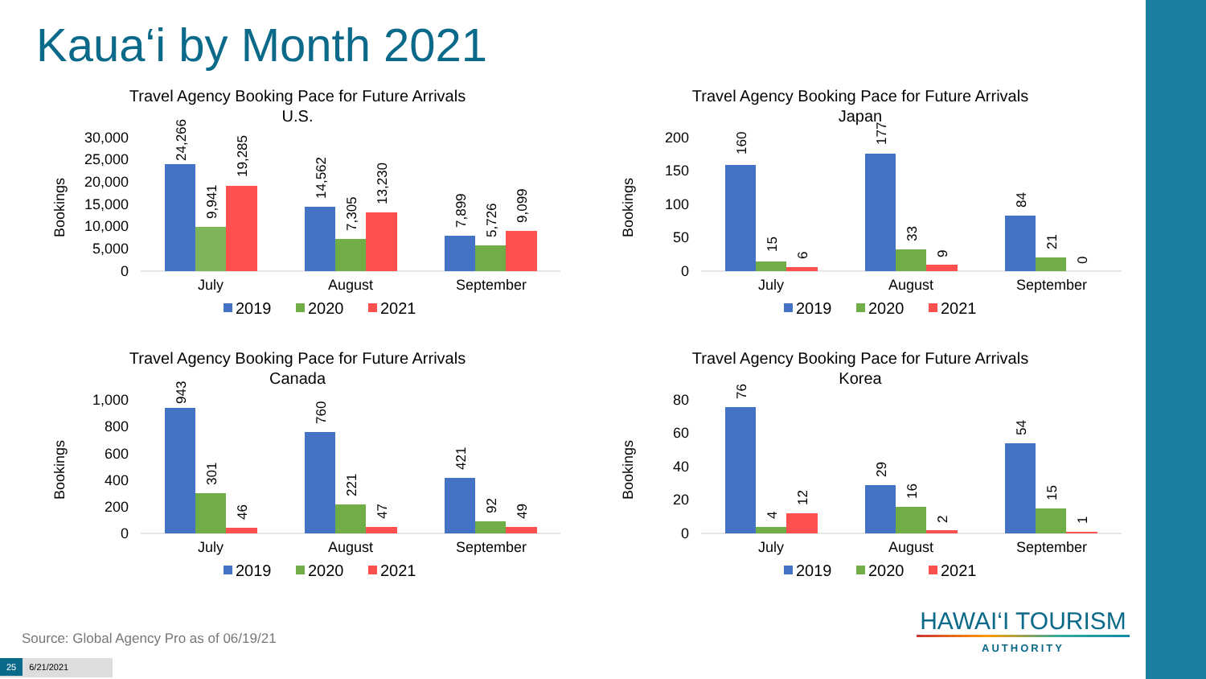Kaua‘i by Month 2021
Travel Agency Booking Pace for Future Arrivals
U.S.
Bookings
30,000
25,000
20,000
15,000
10,000
5,000
0
24,266
9,941
19,285
14,562
7,305
13,230
7,899
5,726
9,099
July
August
September
2019
2020
2021
Travel Agency Booking Pace for Future Arrivals
Japan
Bookings
200
150
100
50
0
160
15
6
177
33
9
84
21
0
July
August
September
2019
2020
2021
Travel Agency Booking Pace for Future Arrivals
Canada
Bookings
1,000
800
600
400
200
0
943
301
46
760
221
47
421
92
49
July
August
September
2019
2020
2021
Travel Agency Booking Pace for Future Arrivals
Korea
Bookings
80
60
40
20
0
76
4
12
29
16
2
54
15
1
July
August
September
2019
2020
2021
HAWAI‘I TOURISM
AUTHORITY
Source: Global Agency Pro as of 06/19/21
25 6/21/2021